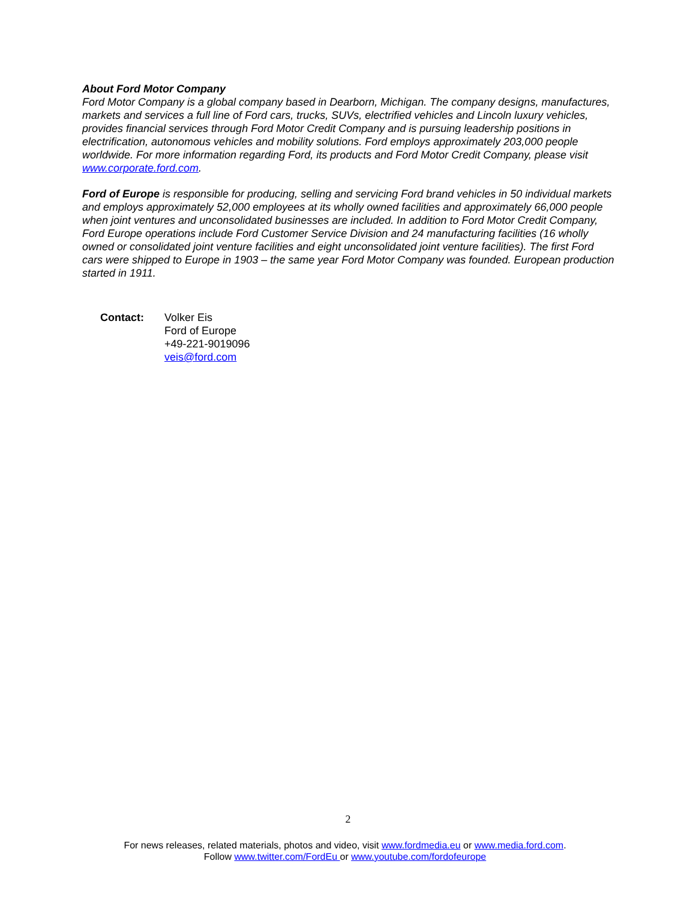About Ford Motor Company
Ford Motor Company is a global company based in Dearborn, Michigan. The company designs, manufactures, markets and services a full line of Ford cars, trucks, SUVs, electrified vehicles and Lincoln luxury vehicles, provides financial services through Ford Motor Credit Company and is pursuing leadership positions in electrification, autonomous vehicles and mobility solutions. Ford employs approximately 203,000 people worldwide. For more information regarding Ford, its products and Ford Motor Credit Company, please visit www.corporate.ford.com.
Ford of Europe is responsible for producing, selling and servicing Ford brand vehicles in 50 individual markets and employs approximately 52,000 employees at its wholly owned facilities and approximately 66,000 people when joint ventures and unconsolidated businesses are included. In addition to Ford Motor Credit Company, Ford Europe operations include Ford Customer Service Division and 24 manufacturing facilities (16 wholly owned or consolidated joint venture facilities and eight unconsolidated joint venture facilities). The first Ford cars were shipped to Europe in 1903 – the same year Ford Motor Company was founded. European production started in 1911.
Contact: Volker Eis
Ford of Europe
+49-221-9019096
veis@ford.com
2
For news releases, related materials, photos and video, visit www.fordmedia.eu or www.media.ford.com.
Follow www.twitter.com/FordEu or www.youtube.com/fordofeurope